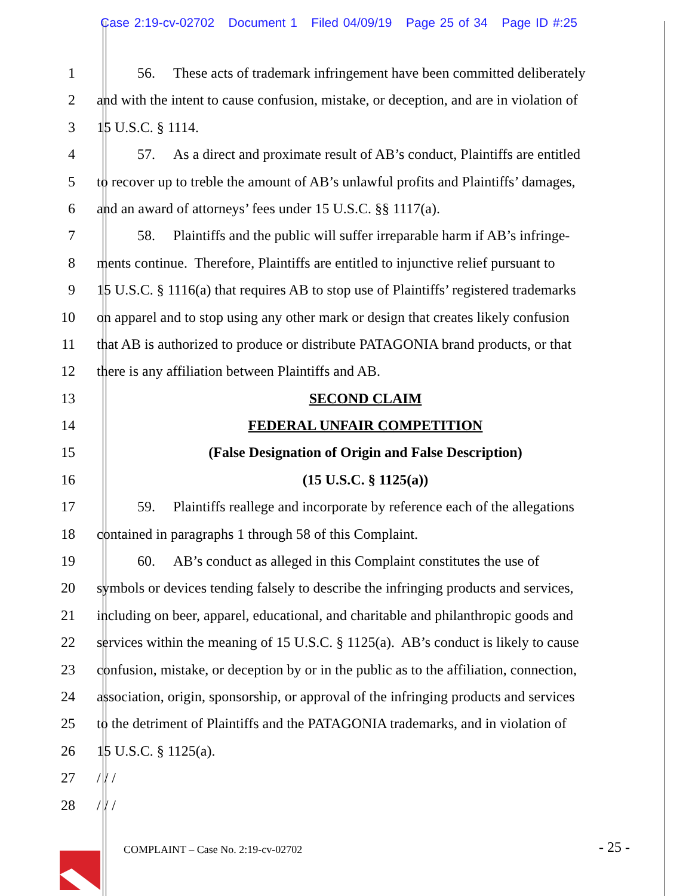Case 2:19-cv-02702 Document 1 Filed 04/09/19 Page 25 of 34 Page ID #:25
1 56. These acts of trademark infringement have been committed deliberately
2 and with the intent to cause confusion, mistake, or deception, and are in violation of
3 15 U.S.C. § 1114.
4 57. As a direct and proximate result of AB’s conduct, Plaintiffs are entitled
5 to recover up to treble the amount of AB’s unlawful profits and Plaintiffs’ damages,
6 and an award of attorneys’ fees under 15 U.S.C. §§ 1117(a).
7 58. Plaintiffs and the public will suffer irreparable harm if AB’s infringe-
8 ments continue. Therefore, Plaintiffs are entitled to injunctive relief pursuant to
9 15 U.S.C. § 1116(a) that requires AB to stop use of Plaintiffs’ registered trademarks
10 on apparel and to stop using any other mark or design that creates likely confusion
11 that AB is authorized to produce or distribute PATAGONIA brand products, or that
12 there is any affiliation between Plaintiffs and AB.
13 SECOND CLAIM
14 FEDERAL UNFAIR COMPETITION
15 (False Designation of Origin and False Description)
16 (15 U.S.C. § 1125(a))
17 59. Plaintiffs reallege and incorporate by reference each of the allegations
18 contained in paragraphs 1 through 58 of this Complaint.
19 60. AB’s conduct as alleged in this Complaint constitutes the use of
20 symbols or devices tending falsely to describe the infringing products and services,
21 including on beer, apparel, educational, and charitable and philanthropic goods and
22 services within the meaning of 15 U.S.C. § 1125(a). AB’s conduct is likely to cause
23 confusion, mistake, or deception by or in the public as to the affiliation, connection,
24 association, origin, sponsorship, or approval of the infringing products and services
25 to the detriment of Plaintiffs and the PATAGONIA trademarks, and in violation of
26 15 U.S.C. § 1125(a).
27 / / /
28 / / /
COMPLAINT – Case No. 2:19-cv-02702
- 25 -